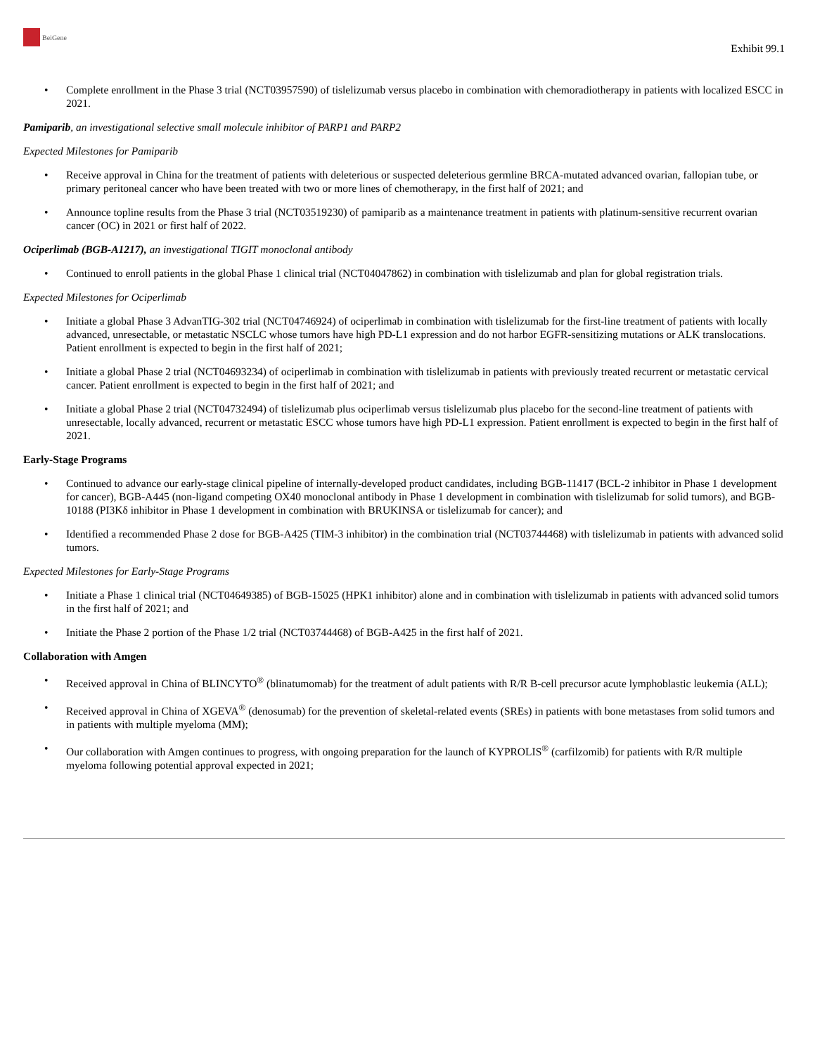BeiGene
Exhibit 99.1
• Complete enrollment in the Phase 3 trial (NCT03957590) of tislelizumab versus placebo in combination with chemoradiotherapy in patients with localized ESCC in 2021.
Pamiparib, an investigational selective small molecule inhibitor of PARP1 and PARP2
Expected Milestones for Pamiparib
• Receive approval in China for the treatment of patients with deleterious or suspected deleterious germline BRCA-mutated advanced ovarian, fallopian tube, or primary peritoneal cancer who have been treated with two or more lines of chemotherapy, in the first half of 2021; and
• Announce topline results from the Phase 3 trial (NCT03519230) of pamiparib as a maintenance treatment in patients with platinum-sensitive recurrent ovarian cancer (OC) in 2021 or first half of 2022.
Ociperlimab (BGB-A1217), an investigational TIGIT monoclonal antibody
• Continued to enroll patients in the global Phase 1 clinical trial (NCT04047862) in combination with tislelizumab and plan for global registration trials.
Expected Milestones for Ociperlimab
• Initiate a global Phase 3 AdvanTIG-302 trial (NCT04746924) of ociperlimab in combination with tislelizumab for the first-line treatment of patients with locally advanced, unresectable, or metastatic NSCLC whose tumors have high PD-L1 expression and do not harbor EGFR-sensitizing mutations or ALK translocations. Patient enrollment is expected to begin in the first half of 2021;
• Initiate a global Phase 2 trial (NCT04693234) of ociperlimab in combination with tislelizumab in patients with previously treated recurrent or metastatic cervical cancer. Patient enrollment is expected to begin in the first half of 2021; and
• Initiate a global Phase 2 trial (NCT04732494) of tislelizumab plus ociperlimab versus tislelizumab plus placebo for the second-line treatment of patients with unresectable, locally advanced, recurrent or metastatic ESCC whose tumors have high PD-L1 expression. Patient enrollment is expected to begin in the first half of 2021.
Early-Stage Programs
• Continued to advance our early-stage clinical pipeline of internally-developed product candidates, including BGB-11417 (BCL-2 inhibitor in Phase 1 development for cancer), BGB-A445 (non-ligand competing OX40 monoclonal antibody in Phase 1 development in combination with tislelizumab for solid tumors), and BGB-10188 (PI3Kδ inhibitor in Phase 1 development in combination with BRUKINSA or tislelizumab for cancer); and
• Identified a recommended Phase 2 dose for BGB-A425 (TIM-3 inhibitor) in the combination trial (NCT03744468) with tislelizumab in patients with advanced solid tumors.
Expected Milestones for Early-Stage Programs
• Initiate a Phase 1 clinical trial (NCT04649385) of BGB-15025 (HPK1 inhibitor) alone and in combination with tislelizumab in patients with advanced solid tumors in the first half of 2021; and
• Initiate the Phase 2 portion of the Phase 1/2 trial (NCT03744468) of BGB-A425 in the first half of 2021.
Collaboration with Amgen
• Received approval in China of BLINCYTO<sup>®</sup> (blinatumomab) for the treatment of adult patients with R/R B-cell precursor acute lymphoblastic leukemia (ALL);
• Received approval in China of XGEVA<sup>®</sup> (denosumab) for the prevention of skeletal-related events (SREs) in patients with bone metastases from solid tumors and in patients with multiple myeloma (MM);
• Our collaboration with Amgen continues to progress, with ongoing preparation for the launch of KYPROLIS<sup>®</sup> (carfilzomib) for patients with R/R multiple myeloma following potential approval expected in 2021;